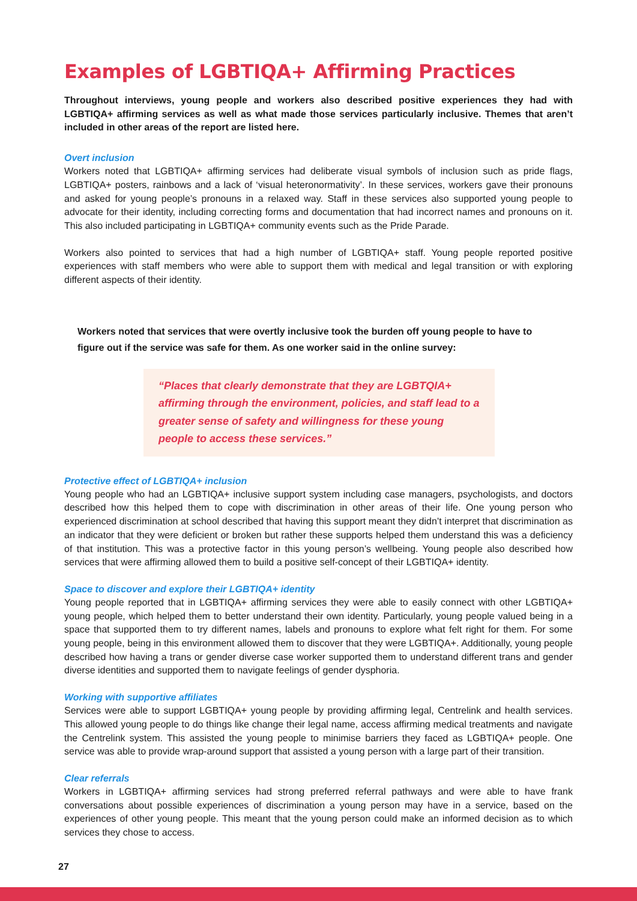Examples of LGBTIQA+ Affirming Practices
Throughout interviews, young people and workers also described positive experiences they had with LGBTIQA+ affirming services as well as what made those services particularly inclusive. Themes that aren’t included in other areas of the report are listed here.
Overt inclusion
Workers noted that LGBTIQA+ affirming services had deliberate visual symbols of inclusion such as pride flags, LGBTIQA+ posters, rainbows and a lack of ‘visual heteronormativity’. In these services, workers gave their pronouns and asked for young people’s pronouns in a relaxed way. Staff in these services also supported young people to advocate for their identity, including correcting forms and documentation that had incorrect names and pronouns on it. This also included participating in LGBTIQA+ community events such as the Pride Parade.
Workers also pointed to services that had a high number of LGBTIQA+ staff. Young people reported positive experiences with staff members who were able to support them with medical and legal transition or with exploring different aspects of their identity.
Workers noted that services that were overtly inclusive took the burden off young people to have to figure out if the service was safe for them. As one worker said in the online survey:
“Places that clearly demonstrate that they are LGBTQIA+ affirming through the environment, policies, and staff lead to a greater sense of safety and willingness for these young people to access these services.”
Protective effect of LGBTIQA+ inclusion
Young people who had an LGBTIQA+ inclusive support system including case managers, psychologists, and doctors described how this helped them to cope with discrimination in other areas of their life. One young person who experienced discrimination at school described that having this support meant they didn’t interpret that discrimination as an indicator that they were deficient or broken but rather these supports helped them understand this was a deficiency of that institution. This was a protective factor in this young person’s wellbeing. Young people also described how services that were affirming allowed them to build a positive self-concept of their LGBTIQA+ identity.
Space to discover and explore their LGBTIQA+ identity
Young people reported that in LGBTIQA+ affirming services they were able to easily connect with other LGBTIQA+ young people, which helped them to better understand their own identity. Particularly, young people valued being in a space that supported them to try different names, labels and pronouns to explore what felt right for them. For some young people, being in this environment allowed them to discover that they were LGBTIQA+. Additionally, young people described how having a trans or gender diverse case worker supported them to understand different trans and gender diverse identities and supported them to navigate feelings of gender dysphoria.
Working with supportive affiliates
Services were able to support LGBTIQA+ young people by providing affirming legal, Centrelink and health services. This allowed young people to do things like change their legal name, access affirming medical treatments and navigate the Centrelink system. This assisted the young people to minimise barriers they faced as LGBTIQA+ people. One service was able to provide wrap-around support that assisted a young person with a large part of their transition.
Clear referrals
Workers in LGBTIQA+ affirming services had strong preferred referral pathways and were able to have frank conversations about possible experiences of discrimination a young person may have in a service, based on the experiences of other young people. This meant that the young person could make an informed decision as to which services they chose to access.
27